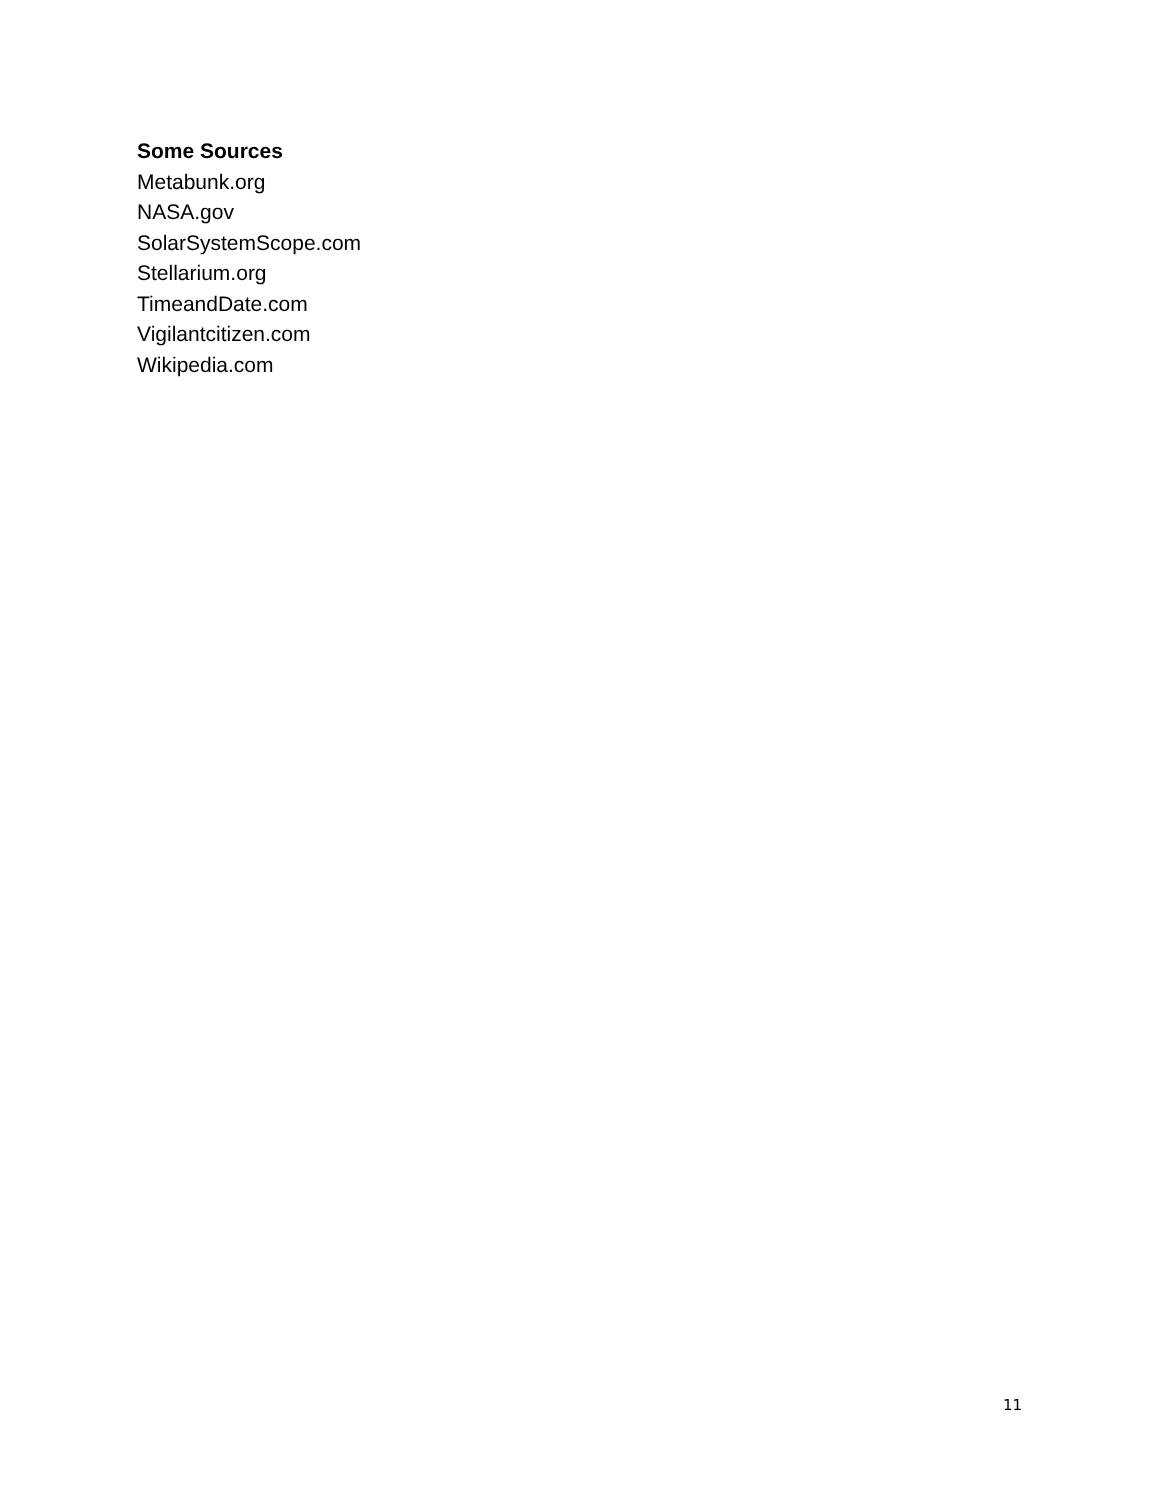Some Sources
Metabunk.org
NASA.gov
SolarSystemScope.com
Stellarium.org
TimeandDate.com
Vigilantcitizen.com
Wikipedia.com
11